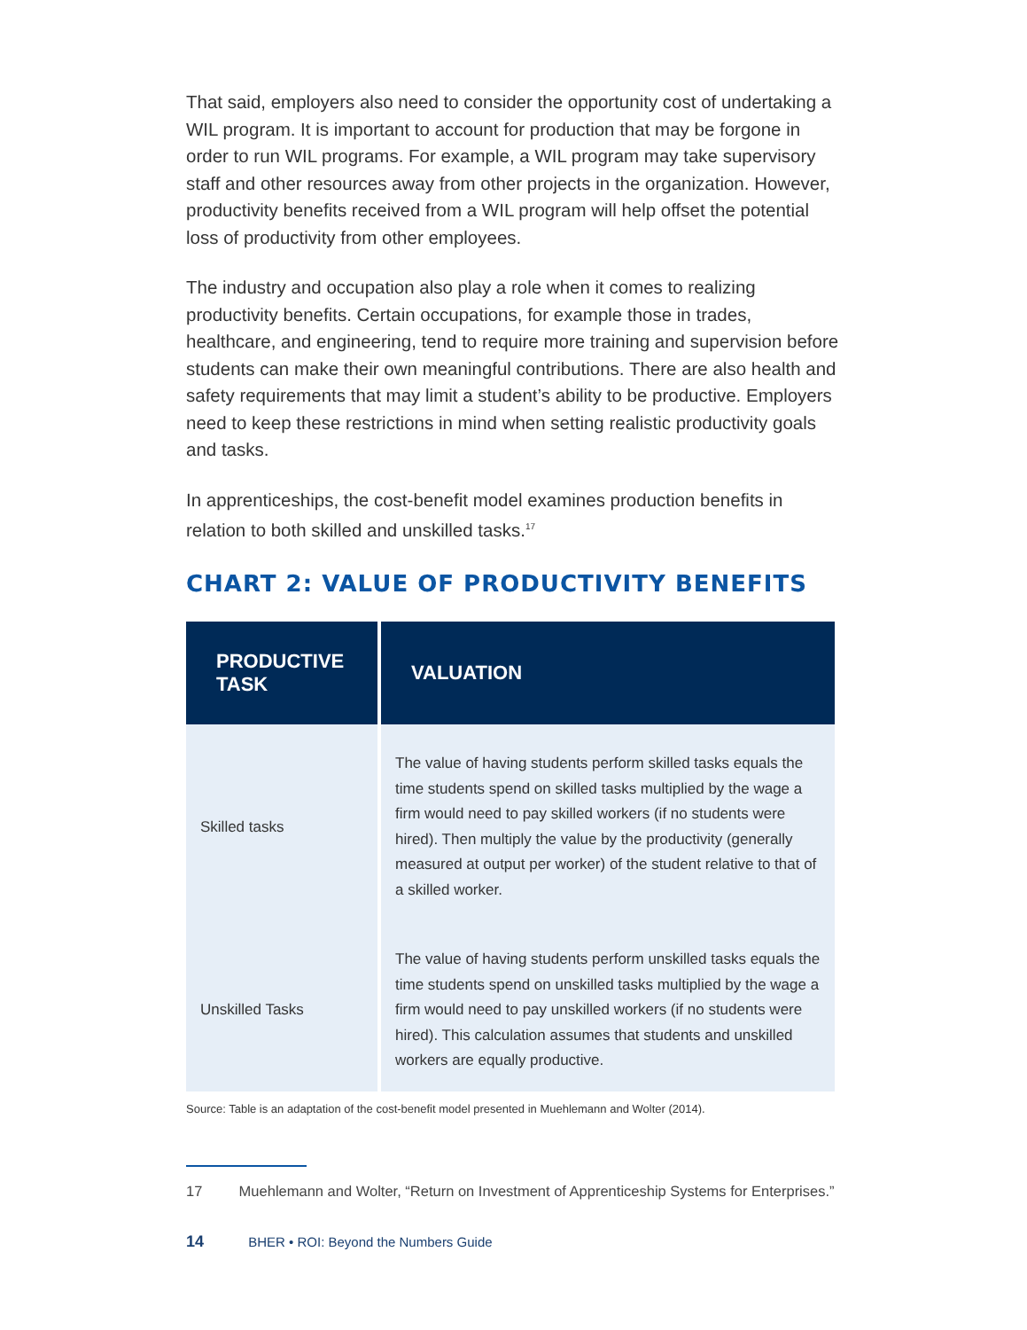That said, employers also need to consider the opportunity cost of undertaking a WIL program. It is important to account for production that may be forgone in order to run WIL programs. For example, a WIL program may take supervisory staff and other resources away from other projects in the organization. However, productivity benefits received from a WIL program will help offset the potential loss of productivity from other employees.
The industry and occupation also play a role when it comes to realizing productivity benefits. Certain occupations, for example those in trades, healthcare, and engineering, tend to require more training and supervision before students can make their own meaningful contributions. There are also health and safety requirements that may limit a student’s ability to be productive. Employers need to keep these restrictions in mind when setting realistic productivity goals and tasks.
In apprenticeships, the cost-benefit model examines production benefits in relation to both skilled and unskilled tasks.<sup>17</sup>
CHART 2: VALUE OF PRODUCTIVITY BENEFITS
| PRODUCTIVE TASK | VALUATION |
| --- | --- |
| Skilled tasks | The value of having students perform skilled tasks equals the time students spend on skilled tasks multiplied by the wage a firm would need to pay skilled workers (if no students were hired). Then multiply the value by the productivity (generally measured at output per worker) of the student relative to that of a skilled worker. |
| Unskilled Tasks | The value of having students perform unskilled tasks equals the time students spend on unskilled tasks multiplied by the wage a firm would need to pay unskilled workers (if no students were hired). This calculation assumes that students and unskilled workers are equally productive. |
Source: Table is an adaptation of the cost-benefit model presented in Muehlemann and Wolter (2014).
17 Muehlemann and Wolter, “Return on Investment of Apprenticeship Systems for Enterprises.”
14 BHER • ROI: Beyond the Numbers Guide